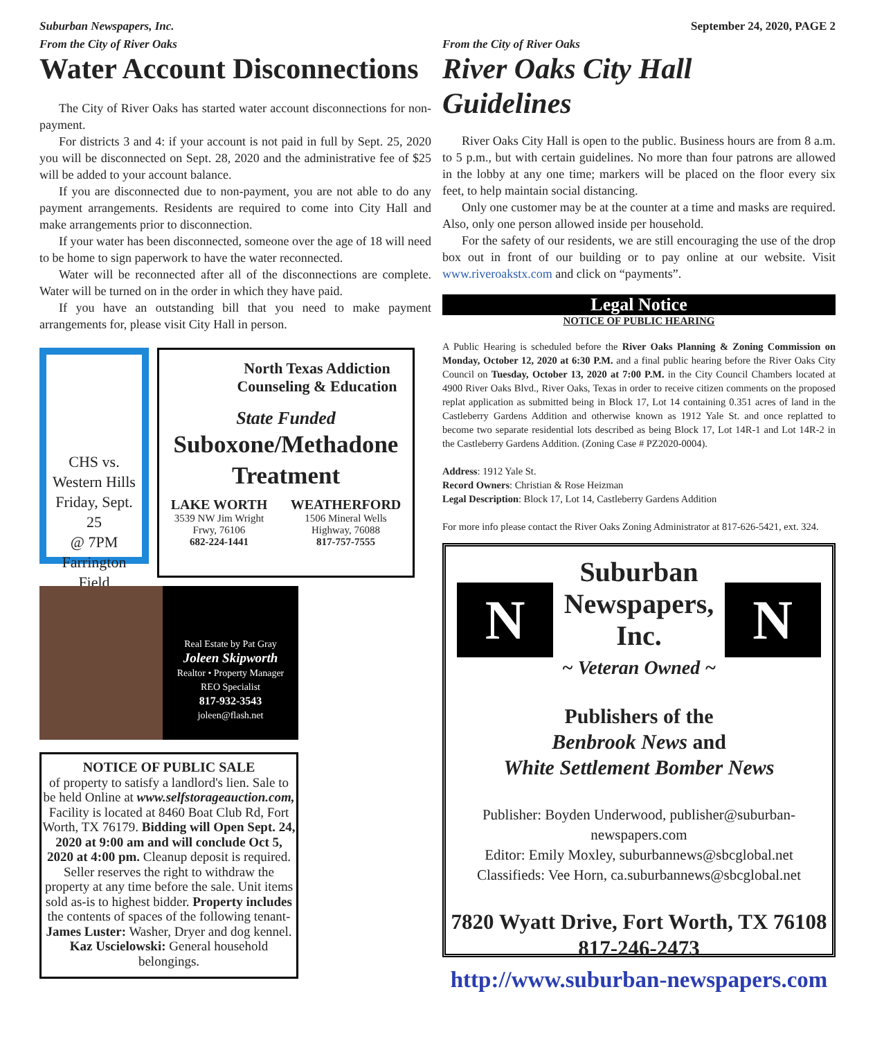Suburban Newspapers, Inc. September 24, 2020, PAGE 2
From the City of River Oaks
Water Account Disconnections
The City of River Oaks has started water account disconnections for non-payment.
For districts 3 and 4: if your account is not paid in full by Sept. 25, 2020 you will be disconnected on Sept. 28, 2020 and the administrative fee of $25 will be added to your account balance.
If you are disconnected due to non-payment, you are not able to do any payment arrangements. Residents are required to come into City Hall and make arrangements prior to disconnection.
If your water has been disconnected, someone over the age of 18 will need to be home to sign paperwork to have the water reconnected.
Water will be reconnected after all of the disconnections are complete. Water will be turned on in the order in which they have paid.
If you have an outstanding bill that you need to make payment arrangements for, please visit City Hall in person.
CHS vs.
Western Hills
Friday, Sept. 25
@ 7PM
Farrington
Field
North Texas Addiction
Counseling & Education
State Funded
Suboxone/Methadone
Treatment
LAKE WORTH
3539 NW Jim Wright
Frwy, 76106
682-224-1441
WEATHERFORD
1506 Mineral Wells
Highway, 76088
817-757-7555
Real Estate by Pat Gray
Joleen Skipworth
Realtor • Property Manager
REO Specialist
817-932-3543
joleen@flash.net
NOTICE OF PUBLIC SALE
of property to satisfy a landlord's lien. Sale to be held Online at www.selfstorageauction.com, Facility is located at 8460 Boat Club Rd, Fort Worth, TX 76179. Bidding will Open Sept. 24, 2020 at 9:00 am and will conclude Oct 5, 2020 at 4:00 pm. Cleanup deposit is required. Seller reserves the right to withdraw the property at any time before the sale. Unit items sold as-is to highest bidder. Property includes the contents of spaces of the following tenant- James Luster: Washer, Dryer and dog kennel. Kaz Uscielowski: General household belongings.
From the City of River Oaks
River Oaks City Hall
Guidelines
River Oaks City Hall is open to the public. Business hours are from 8 a.m. to 5 p.m., but with certain guidelines. No more than four patrons are allowed in the lobby at any one time; markers will be placed on the floor every six feet, to help maintain social distancing.
Only one customer may be at the counter at a time and masks are required. Also, only one person allowed inside per household.
For the safety of our residents, we are still encouraging the use of the drop box out in front of our building or to pay online at our website. Visit www.riveroakstx.com and click on “payments”.
Legal Notice
NOTICE OF PUBLIC HEARING
A Public Hearing is scheduled before the River Oaks Planning & Zoning Commission on Monday, October 12, 2020 at 6:30 P.M. and a final public hearing before the River Oaks City Council on Tuesday, October 13, 2020 at 7:00 P.M. in the City Council Chambers located at 4900 River Oaks Blvd., River Oaks, Texas in order to receive citizen comments on the proposed replat application as submitted being in Block 17, Lot 14 containing 0.351 acres of land in the Castleberry Gardens Addition and otherwise known as 1912 Yale St. and once replatted to become two separate residential lots described as being Block 17, Lot 14R-1 and Lot 14R-2 in the Castleberry Gardens Addition. (Zoning Case # PZ2020-0004).
Address: 1912 Yale St.
Record Owners: Christian & Rose Heizman
Legal Description: Block 17, Lot 14, Castleberry Gardens Addition
For more info please contact the River Oaks Zoning Administrator at 817-626-5421, ext. 324.
N
Suburban
Newspapers, Inc.
~ Veteran Owned ~
N
Publishers of the
Benbrook News and
White Settlement Bomber News
Publisher: Boyden Underwood, publisher@suburban-newspapers.com
Editor: Emily Moxley, suburbannews@sbcglobal.net
Classifieds: Vee Horn, ca.suburbannews@sbcglobal.net
7820 Wyatt Drive, Fort Worth, TX 76108
817-246-2473
http://www.suburban-newspapers.com